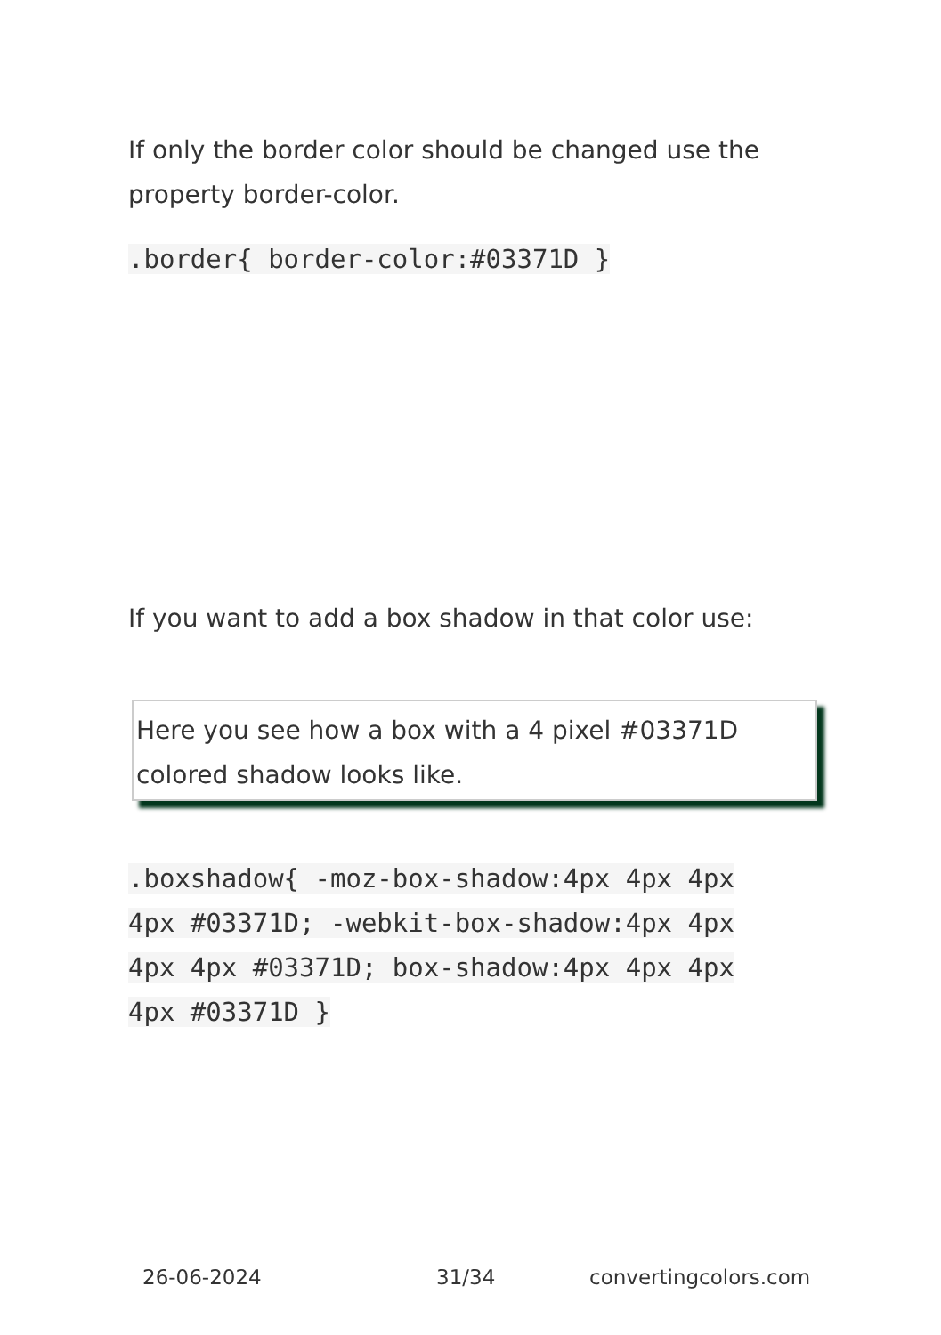If only the border color should be changed use the property border-color.
.border{ border-color:#03371D }
If you want to add a box shadow in that color use:
Here you see how a box with a 4 pixel #03371D colored shadow looks like.
.boxshadow{ -moz-box-shadow:4px 4px 4px 4px #03371D; -webkit-box-shadow:4px 4px 4px 4px #03371D; box-shadow:4px 4px 4px 4px #03371D }
26-06-2024 31/34 convertingcolors.com